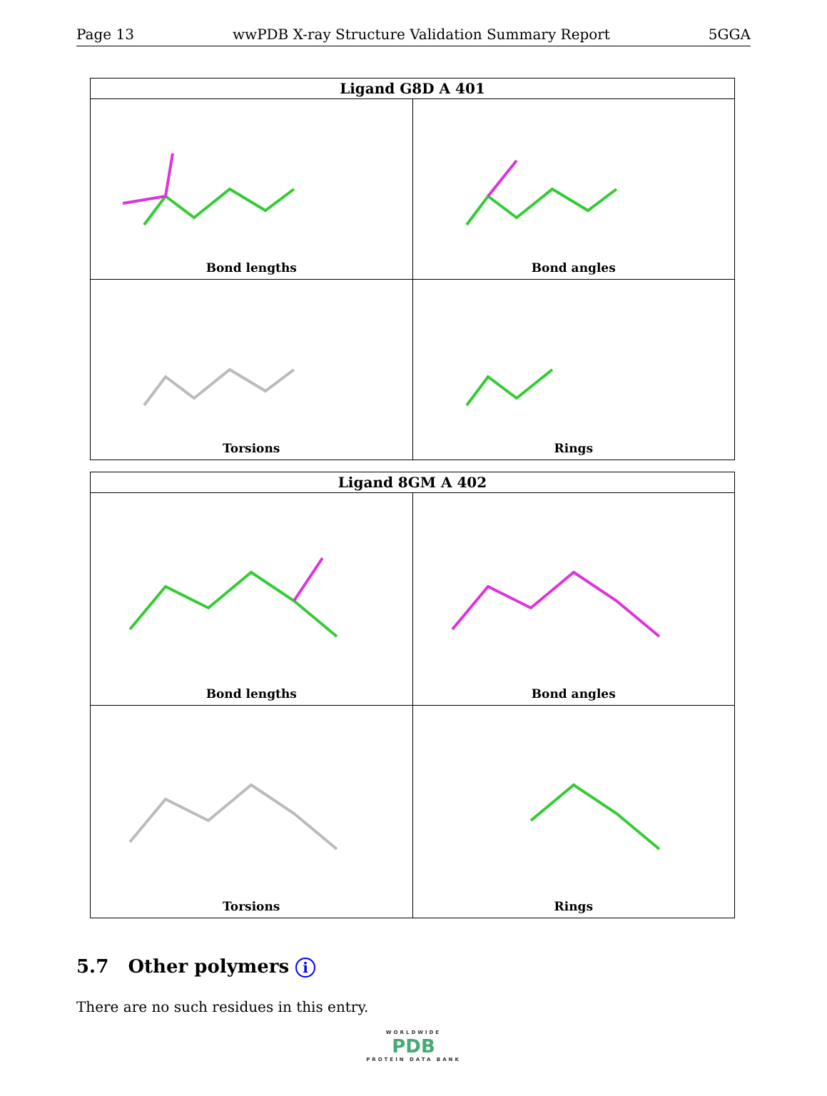Page 13 wwPDB X-ray Structure Validation Summary Report 5GGA
| Ligand G8D A 401 | |
| --- | --- |
| Bond lengths | Bond angles |
| Torsions | Rings |
| Ligand 8GM A 402 | |
| --- | --- |
| Bond lengths | Bond angles |
| Torsions | Rings |
5.7 Other polymers i
There are no such residues in this entry.
WORLDWIDE
PDB
PROTEIN DATA BANK